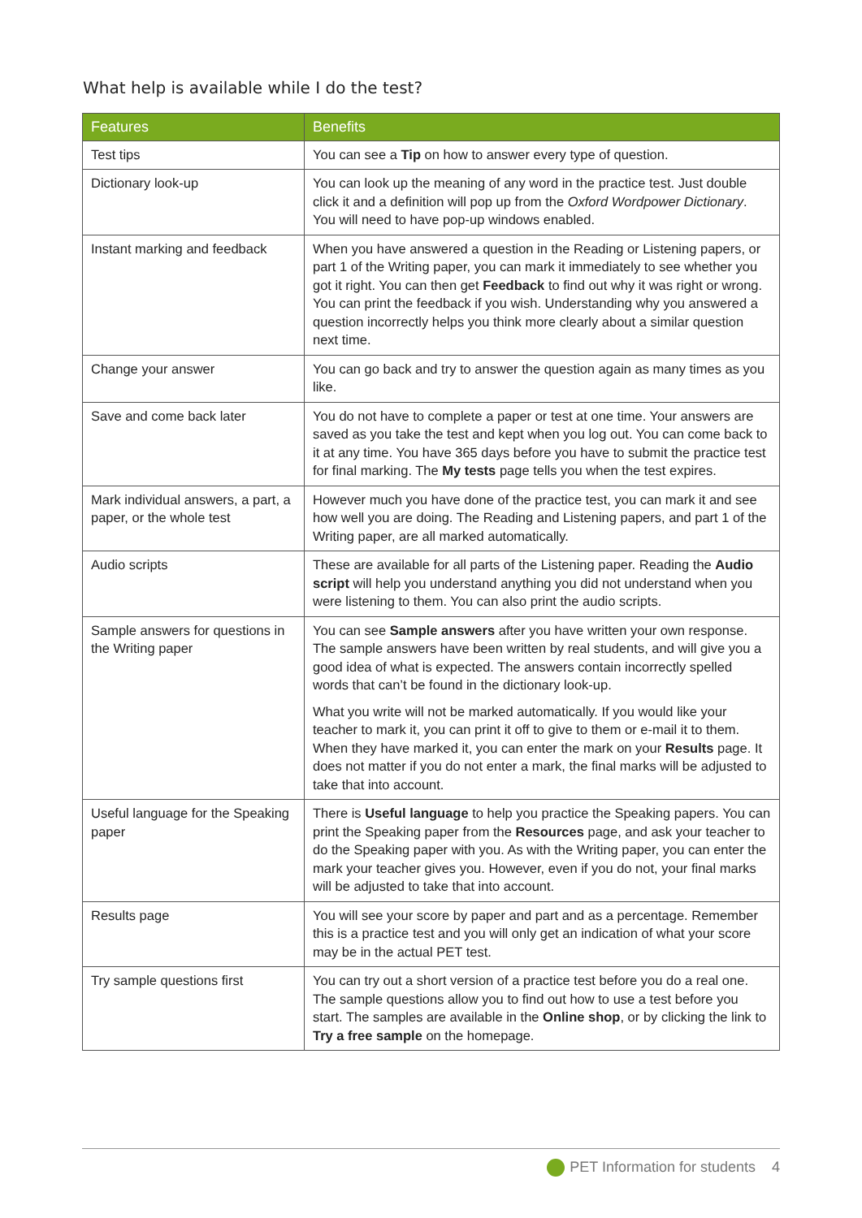What help is available while I do the test?
| Features | Benefits |
| --- | --- |
| Test tips | You can see a Tip on how to answer every type of question. |
| Dictionary look-up | You can look up the meaning of any word in the practice test. Just double click it and a definition will pop up from the Oxford Wordpower Dictionary . You will need to have pop-up windows enabled. |
| Instant marking and feedback | When you have answered a question in the Reading or Listening papers, or part 1 of the Writing paper, you can mark it immediately to see whether you got it right. You can then get Feedback to find out why it was right or wrong. You can print the feedback if you wish. Understanding why you answered a question incorrectly helps you think more clearly about a similar question next time. |
| Change your answer | You can go back and try to answer the question again as many times as you like. |
| Save and come back later | You do not have to complete a paper or test at one time. Your answers are saved as you take the test and kept when you log out. You can come back to it at any time. You have 365 days before you have to submit the practice test for final marking. The My tests page tells you when the test expires. |
| Mark individual answers, a part, a paper, or the whole test | However much you have done of the practice test, you can mark it and see how well you are doing. The Reading and Listening papers, and part 1 of the Writing paper, are all marked automatically. |
| Audio scripts | These are available for all parts of the Listening paper. Reading the Audio script will help you understand anything you did not understand when you were listening to them. You can also print the audio scripts. |
| Sample answers for questions in the Writing paper | You can see Sample answers after you have written your own response. The sample answers have been written by real students, and will give you a good idea of what is expected. The answers contain incorrectly spelled words that can’t be found in the dictionary look-up. What you write will not be marked automatically. If you would like your teacher to mark it, you can print it off to give to them or e-mail it to them. When they have marked it, you can enter the mark on your Results page. It does not matter if you do not enter a mark, the final marks will be adjusted to take that into account. |
| Useful language for the Speaking paper | There is Useful language to help you practice the Speaking papers. You can print the Speaking paper from the Resources page, and ask your teacher to do the Speaking paper with you. As with the Writing paper, you can enter the mark your teacher gives you. However, even if you do not, your final marks will be adjusted to take that into account. |
| Results page | You will see your score by paper and part and as a percentage. Remember this is a practice test and you will only get an indication of what your score may be in the actual PET test. |
| Try sample questions first | You can try out a short version of a practice test before you do a real one. The sample questions allow you to find out how to use a test before you start. The samples are available in the Online shop , or by clicking the link to Try a free sample on the homepage. |
PET Information for students 4